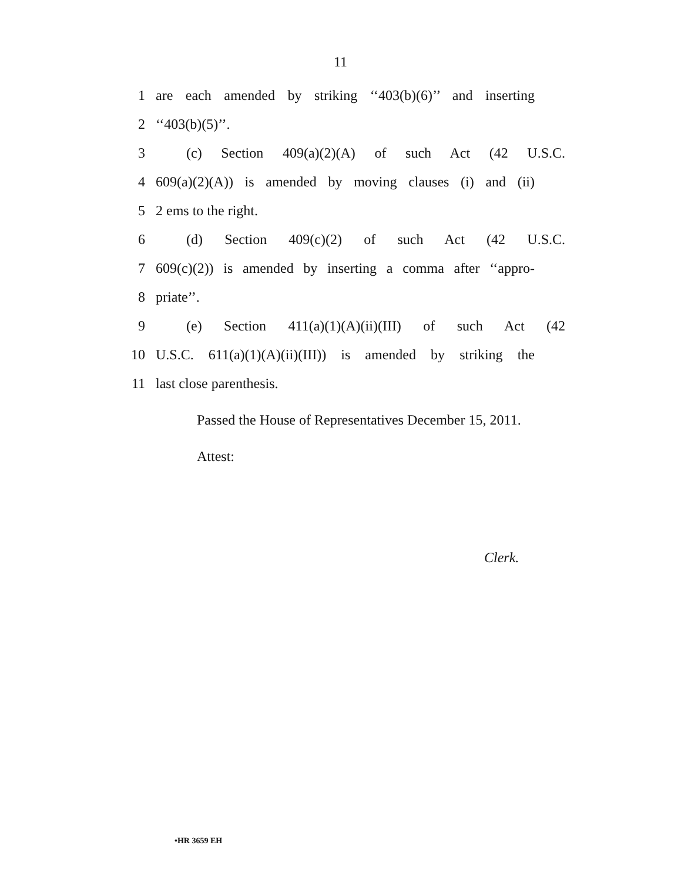11
1 are each amended by striking ‘‘403(b)(6)’’ and inserting
2 ‘‘403(b)(5)’’.
3 (c) Section 409(a)(2)(A) of such Act (42 U.S.C.
4 609(a)(2)(A)) is amended by moving clauses (i) and (ii)
5 2 ems to the right.
6 (d) Section 409(c)(2) of such Act (42 U.S.C.
7 609(c)(2)) is amended by inserting a comma after ‘‘appro-
8 priate’’.
9 (e) Section 411(a)(1)(A)(ii)(III) of such Act (42
10 U.S.C. 611(a)(1)(A)(ii)(III)) is amended by striking the
11 last close parenthesis.
Passed the House of Representatives December 15, 2011.
Attest:
Clerk.
•HR 3659 EH